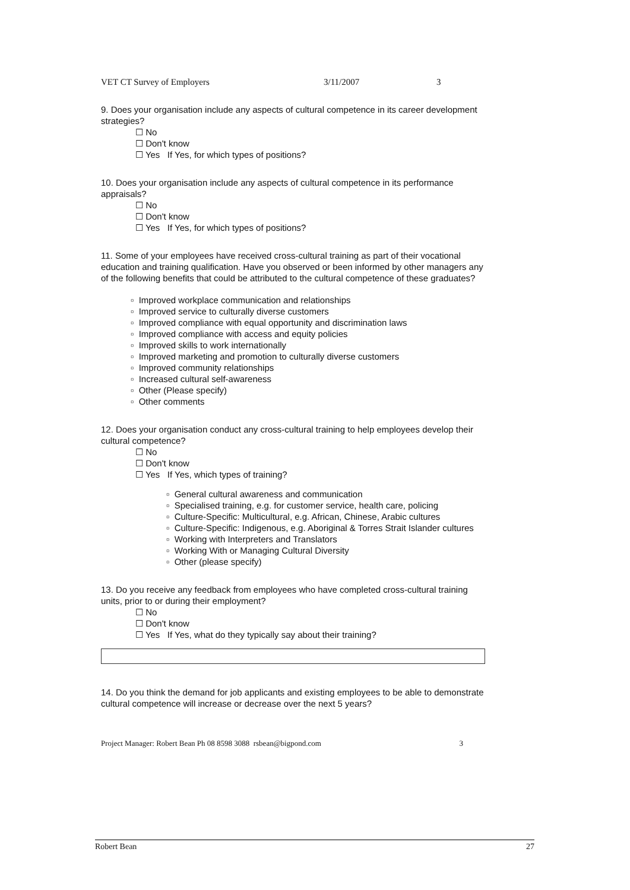VET CT Survey of Employers 3/11/2007 3
9. Does your organisation include any aspects of cultural competence in its career development strategies?
☐ No
☐ Don't know
☐ Yes If Yes, for which types of positions?
10. Does your organisation include any aspects of cultural competence in its performance appraisals?
☐ No
☐ Don't know
☐ Yes If Yes, for which types of positions?
11. Some of your employees have received cross-cultural training as part of their vocational education and training qualification. Have you observed or been informed by other managers any of the following benefits that could be attributed to the cultural competence of these graduates?
▫ Improved workplace communication and relationships
▫ Improved service to culturally diverse customers
▫ Improved compliance with equal opportunity and discrimination laws
▫ Improved compliance with access and equity policies
▫ Improved skills to work internationally
▫ Improved marketing and promotion to culturally diverse customers
▫ Improved community relationships
▫ Increased cultural self-awareness
▫ Other (Please specify)
▫ Other comments
12. Does your organisation conduct any cross-cultural training to help employees develop their cultural competence?
☐ No
☐ Don't know
☐ Yes If Yes, which types of training?
▫ General cultural awareness and communication
▫ Specialised training, e.g. for customer service, health care, policing
▫ Culture-Specific: Multicultural, e.g. African, Chinese, Arabic cultures
▫ Culture-Specific: Indigenous, e.g. Aboriginal & Torres Strait Islander cultures
▫ Working with Interpreters and Translators
▫ Working With or Managing Cultural Diversity
▫ Other (please specify)
13. Do you receive any feedback from employees who have completed cross-cultural training units, prior to or during their employment?
☐ No
☐ Don't know
☐ Yes If Yes, what do they typically say about their training?
14. Do you think the demand for job applicants and existing employees to be able to demonstrate cultural competence will increase or decrease over the next 5 years?
Project Manager: Robert Bean Ph 08 8598 3088 rsbean@bigpond.com 3
Robert Bean 27